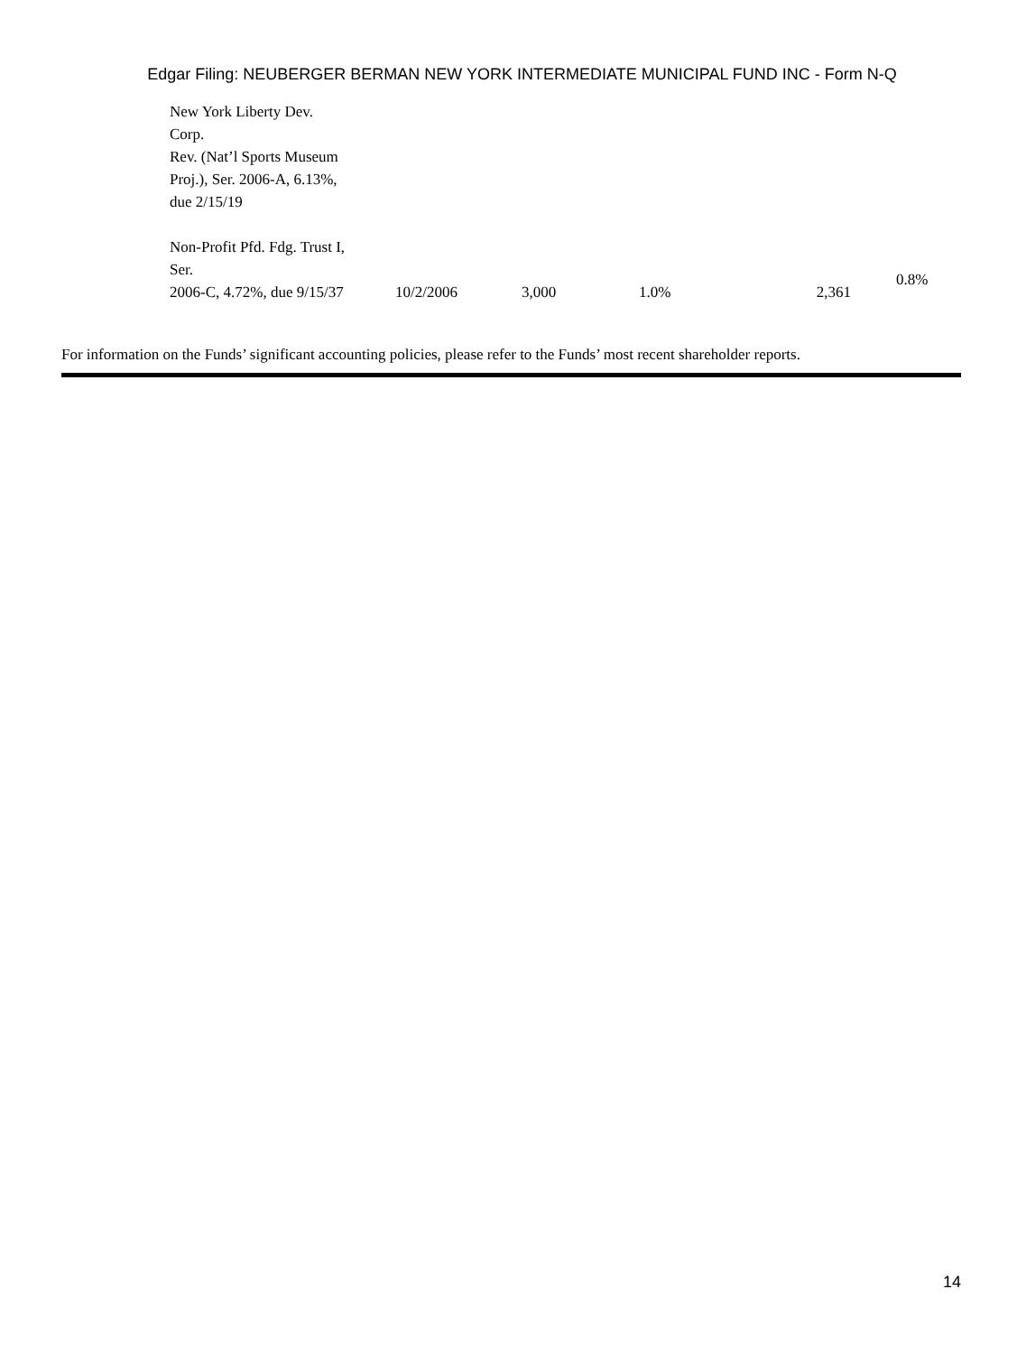Edgar Filing: NEUBERGER BERMAN NEW YORK INTERMEDIATE MUNICIPAL FUND INC - Form N-Q
| New York Liberty Dev. Corp. Rev. (Nat’l Sports Museum Proj.), Ser. 2006-A, 6.13%, due 2/15/19 | | | | | |
| Non-Profit Pfd. Fdg. Trust I, Ser. 2006-C, 4.72%, due 9/15/37 | 10/2/2006 | 3,000 | 1.0% | 2,361 | 0.8% |
For information on the Funds’ significant accounting policies, please refer to the Funds’ most recent shareholder reports.
14